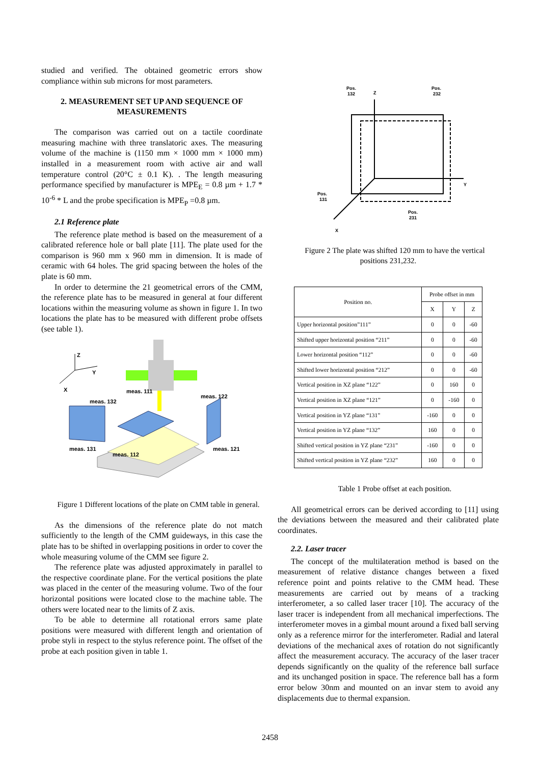studied and verified. The obtained geometric errors show compliance within sub microns for most parameters.
2. MEASUREMENT SET UP AND SEQUENCE OF MEASUREMENTS
The comparison was carried out on a tactile coordinate measuring machine with three translatoric axes. The measuring volume of the machine is (1150 mm × 1000 mm × 1000 mm) installed in a measurement room with active air and wall temperature control (20°C ± 0.1 K). . The length measuring performance specified by manufacturer is MPE<sub>E</sub> = 0.8 µm + 1.7 * 10<sup>-6</sup> * L and the probe specification is MPE<sub>P</sub> =0.8 µm.
2.1 Reference plate
The reference plate method is based on the measurement of a calibrated reference hole or ball plate [11]. The plate used for the comparison is 960 mm x 960 mm in dimension. It is made of ceramic with 64 holes. The grid spacing between the holes of the plate is 60 mm.
In order to determine the 21 geometrical errors of the CMM, the reference plate has to be measured in general at four different locations within the measuring volume as shown in figure 1. In two locations the plate has to be measured with different probe offsets (see table 1).
Z
Y
X
meas. 132
meas. 111
meas. 122
meas. 131
meas. 112
meas. 121
Figure 1 Different locations of the plate on CMM table in general.
As the dimensions of the reference plate do not match sufficiently to the length of the CMM guideways, in this case the plate has to be shifted in overlapping positions in order to cover the whole measuring volume of the CMM see figure 2.
The reference plate was adjusted approximately in parallel to the respective coordinate plane. For the vertical positions the plate was placed in the center of the measuring volume. Two of the four horizontal positions were located close to the machine table. The others were located near to the limits of Z axis.
To be able to determine all rotational errors same plate positions were measured with different length and orientation of probe styli in respect to the stylus reference point. The offset of the probe at each position given in table 1.
Pos.
132
Z
Pos.
232
Pos.
131
Pos.
231
Y
X
Figure 2 The plate was shifted 120 mm to have the vertical positions 231,232.
| Position no. | Probe offset in mm | | |
| --- | --- | --- | --- |
| | X | Y | Z |
| Upper horizontal position”111” | 0 | 0 | -60 |
| Shifted upper horizontal position “211” | 0 | 0 | -60 |
| Lower horizontal position “112” | 0 | 0 | -60 |
| Shifted lower horizontal position “212” | 0 | 0 | -60 |
| Vertical position in XZ plane “122” | 0 | 160 | 0 |
| Vertical position in XZ plane “121” | 0 | -160 | 0 |
| Vertical position in YZ plane “131” | -160 | 0 | 0 |
| Vertical position in YZ plane “132” | 160 | 0 | 0 |
| Shifted vertical position in YZ plane “231” | -160 | 0 | 0 |
| Shifted vertical position in YZ plane “232” | 160 | 0 | 0 |
Table 1 Probe offset at each position.
All geometrical errors can be derived according to [11] using the deviations between the measured and their calibrated plate coordinates.
2.2. Laser tracer
The concept of the multilateration method is based on the measurement of relative distance changes between a fixed reference point and points relative to the CMM head. These measurements are carried out by means of a tracking interferometer, a so called laser tracer [10]. The accuracy of the laser tracer is independent from all mechanical imperfections. The interferometer moves in a gimbal mount around a fixed ball serving only as a reference mirror for the interferometer. Radial and lateral deviations of the mechanical axes of rotation do not significantly affect the measurement accuracy. The accuracy of the laser tracer depends significantly on the quality of the reference ball surface and its unchanged position in space. The reference ball has a form error below 30nm and mounted on an invar stem to avoid any displacements due to thermal expansion.
2458